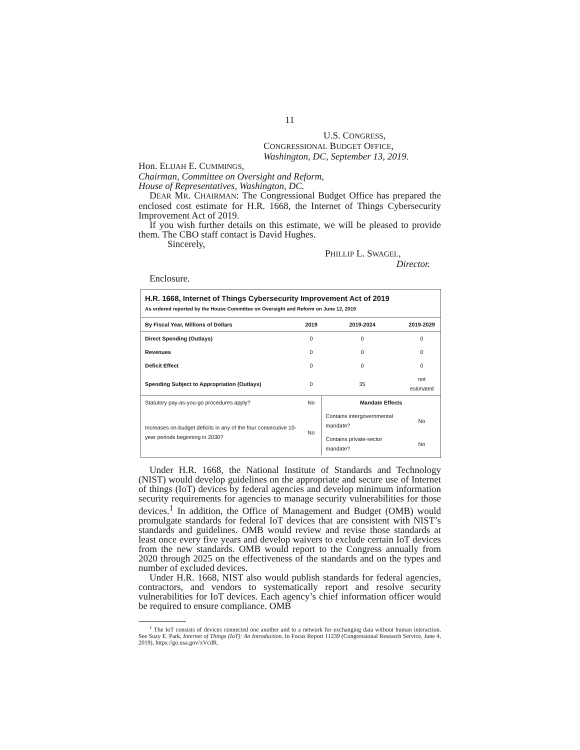11
U.S. CONGRESS,
CONGRESSIONAL BUDGET OFFICE,
Washington, DC, September 13, 2019.
Hon. ELIJAH E. CUMMINGS,
Chairman, Committee on Oversight and Reform,
House of Representatives, Washington, DC.
DEAR MR. CHAIRMAN: The Congressional Budget Office has prepared the enclosed cost estimate for H.R. 1668, the Internet of Things Cybersecurity Improvement Act of 2019.
If you wish further details on this estimate, we will be pleased to provide them. The CBO staff contact is David Hughes.
Sincerely,
PHILLIP L. SWAGEL,
Director.
Enclosure.
H.R. 1668, Internet of Things Cybersecurity Improvement Act of 2019
As ordered reported by the House Committee on Oversight and Reform on June 12, 2019
| By Fiscal Year, Millions of Dollars | 2019 | 2019-2024 | 2019-2029 |
| --- | --- | --- | --- |
| Direct Spending (Outlays) | 0 | 0 | 0 |
| Revenues | 0 | 0 | 0 |
| Deficit Effect | 0 | 0 | 0 |
| Spending Subject to Appropriation (Outlays) | 0 | 35 | not estimated |
| Statutory pay-as-you-go procedures apply? | No | Mandate Effects | |
| Increases on-budget deficits in any of the four consecutive 10-year periods beginning in 2030? | No | Contains intergovernmental mandate? | No |
| | | Contains private-sector mandate? | No |
Under H.R. 1668, the National Institute of Standards and Technology (NIST) would develop guidelines on the appropriate and secure use of Internet of things (IoT) devices by federal agencies and develop minimum information security requirements for agencies to manage security vulnerabilities for those devices.<sup>1</sup> In addition, the Office of Management and Budget (OMB) would promulgate standards for federal IoT devices that are consistent with NIST’s standards and guidelines. OMB would review and revise those standards at least once every five years and develop waivers to exclude certain IoT devices from the new standards. OMB would report to the Congress annually from 2020 through 2025 on the effectiveness of the standards and on the types and number of excluded devices.
Under H.R. 1668, NIST also would publish standards for federal agencies, contractors, and vendors to systematically report and resolve security vulnerabilities for IoT devices. Each agency’s chief information officer would be required to ensure compliance. OMB
<sup>1</sup> The IoT consists of devices connected one another and to a network for exchanging data without human interaction. See Suzy E. Park, Internet of Things (IoT): An Introduction, In Focus Report 11239 (Congressional Research Service, June 4, 2019), https://go.usa.gov/xVcdR.